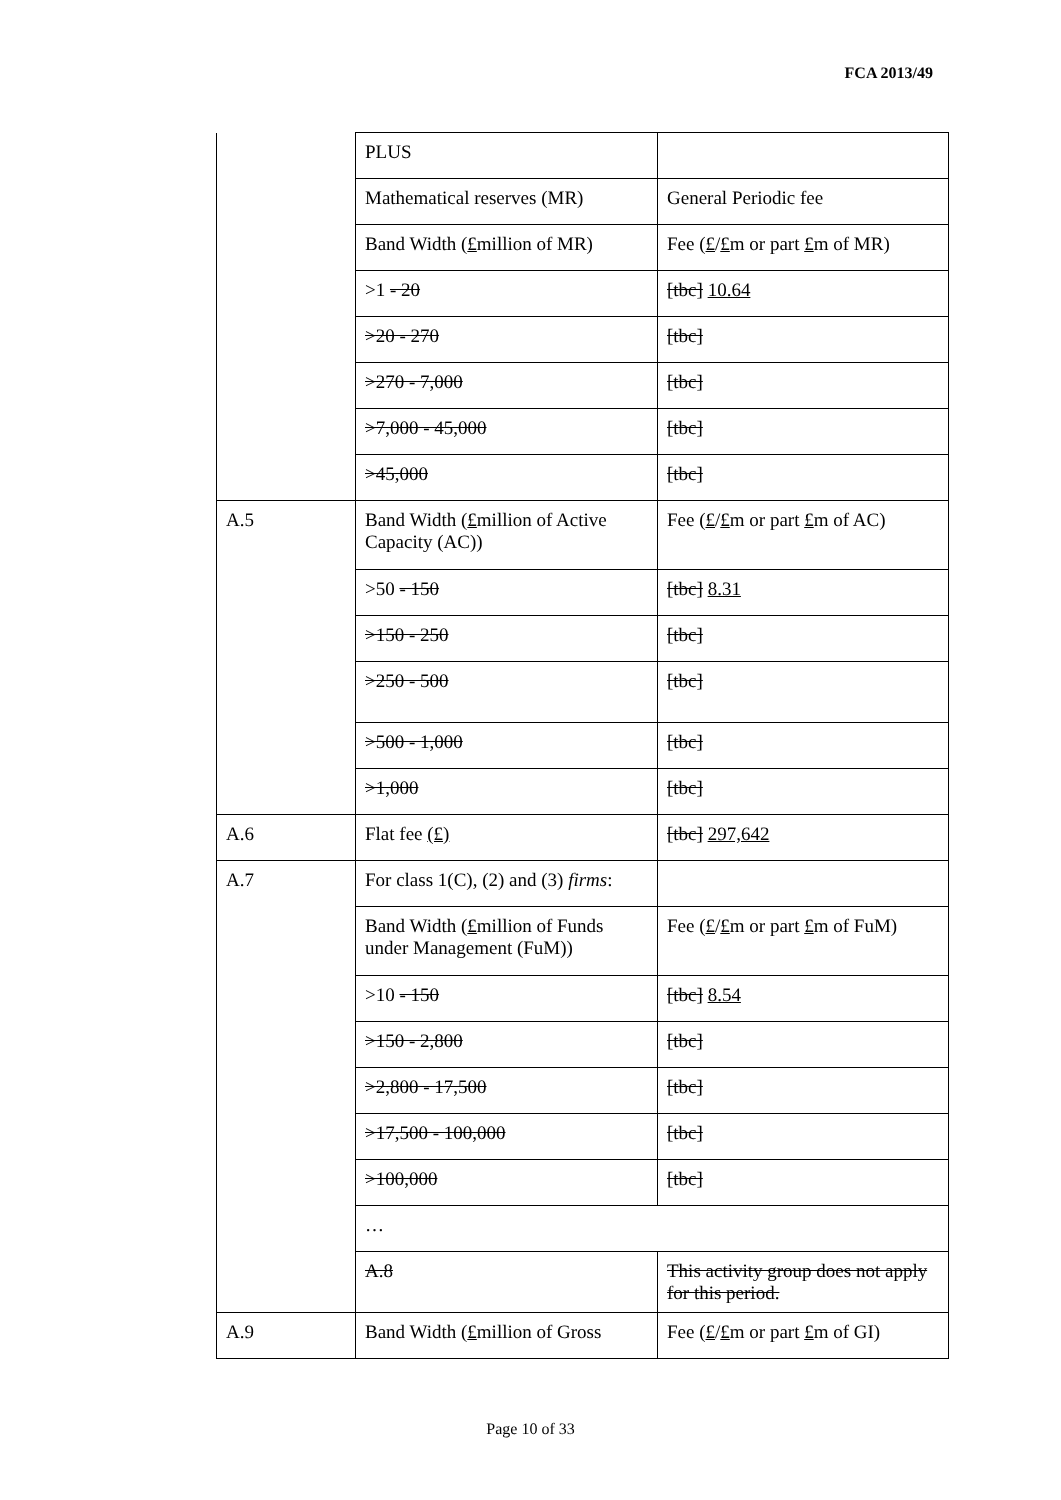FCA 2013/49
| | PLUS | |
| | Mathematical reserves (MR) | General Periodic fee |
| | Band Width ( £ million of MR) | Fee ( £ / £ m or part £ m of MR) |
| | >1 - 20 | [tbc] 10.64 |
| | >20 - 270 | [tbc] |
| | >270 - 7,000 | [tbc] |
| | >7,000 - 45,000 | [tbc] |
| | >45,000 | [tbc] |
| A.5 | Band Width ( £ million of Active Capacity (AC)) | Fee ( £ / £ m or part £ m of AC) |
| | >50 - 150 | [tbc] 8.31 |
| | >150 - 250 | [tbc] |
| | >250 - 500 | [tbc] |
| | >500 - 1,000 | [tbc] |
| | >1,000 | [tbc] |
| A.6 | Flat fee (£) | [tbc] 297,642 |
| A.7 | For class 1(C), (2) and (3) firms : | |
| | Band Width ( £ million of Funds under Management (FuM)) | Fee ( £ / £ m or part £ m of FuM) |
| | >10 - 150 | [tbc] 8.54 |
| | >150 - 2,800 | [tbc] |
| | >2,800 - 17,500 | [tbc] |
| | >17,500 - 100,000 | [tbc] |
| | >100,000 | [tbc] |
| | … | |
| | A.8 | This activity group does not apply for this period. |
| A.9 | Band Width ( £ million of Gross | Fee ( £ / £ m or part £ m of GI) |
Page 10 of 33